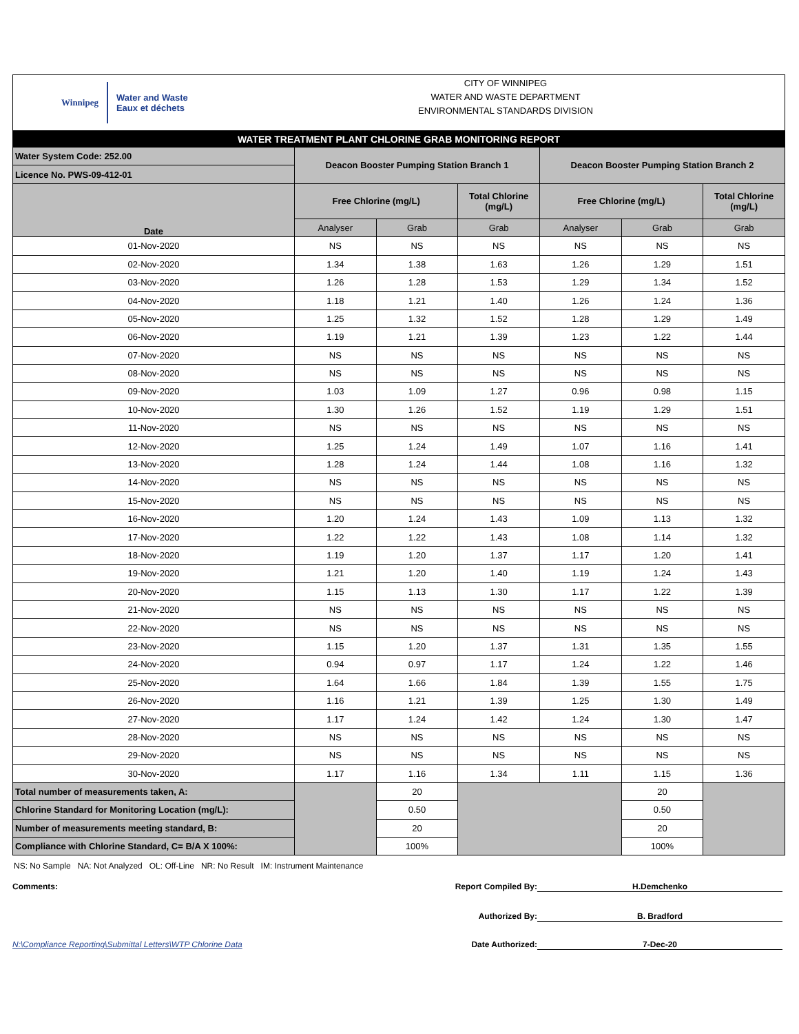Winnipeg Water and Waste
Eaux et déchets
CITY OF WINNIPEG
WATER AND WASTE DEPARTMENT
ENVIRONMENTAL STANDARDS DIVISION
| WATER TREATMENT PLANT CHLORINE GRAB MONITORING REPORT | | | | | | |
| Water System Code: 252.00 | Deacon Booster Pumping Station Branch 1 | | | Deacon Booster Pumping Station Branch 2 | | |
| Licence No. PWS-09-412-01 | | | | | | |
| Date | Free Chlorine (mg/L) | | Total Chlorine (mg/L) | Free Chlorine (mg/L) | | Total Chlorine (mg/L) |
| | Analyser | Grab | Grab | Analyser | Grab | Grab |
| 01-Nov-2020 | NS | NS | NS | NS | NS | NS |
| 02-Nov-2020 | 1.34 | 1.38 | 1.63 | 1.26 | 1.29 | 1.51 |
| 03-Nov-2020 | 1.26 | 1.28 | 1.53 | 1.29 | 1.34 | 1.52 |
| 04-Nov-2020 | 1.18 | 1.21 | 1.40 | 1.26 | 1.24 | 1.36 |
| 05-Nov-2020 | 1.25 | 1.32 | 1.52 | 1.28 | 1.29 | 1.49 |
| 06-Nov-2020 | 1.19 | 1.21 | 1.39 | 1.23 | 1.22 | 1.44 |
| 07-Nov-2020 | NS | NS | NS | NS | NS | NS |
| 08-Nov-2020 | NS | NS | NS | NS | NS | NS |
| 09-Nov-2020 | 1.03 | 1.09 | 1.27 | 0.96 | 0.98 | 1.15 |
| 10-Nov-2020 | 1.30 | 1.26 | 1.52 | 1.19 | 1.29 | 1.51 |
| 11-Nov-2020 | NS | NS | NS | NS | NS | NS |
| 12-Nov-2020 | 1.25 | 1.24 | 1.49 | 1.07 | 1.16 | 1.41 |
| 13-Nov-2020 | 1.28 | 1.24 | 1.44 | 1.08 | 1.16 | 1.32 |
| 14-Nov-2020 | NS | NS | NS | NS | NS | NS |
| 15-Nov-2020 | NS | NS | NS | NS | NS | NS |
| 16-Nov-2020 | 1.20 | 1.24 | 1.43 | 1.09 | 1.13 | 1.32 |
| 17-Nov-2020 | 1.22 | 1.22 | 1.43 | 1.08 | 1.14 | 1.32 |
| 18-Nov-2020 | 1.19 | 1.20 | 1.37 | 1.17 | 1.20 | 1.41 |
| 19-Nov-2020 | 1.21 | 1.20 | 1.40 | 1.19 | 1.24 | 1.43 |
| 20-Nov-2020 | 1.15 | 1.13 | 1.30 | 1.17 | 1.22 | 1.39 |
| 21-Nov-2020 | NS | NS | NS | NS | NS | NS |
| 22-Nov-2020 | NS | NS | NS | NS | NS | NS |
| 23-Nov-2020 | 1.15 | 1.20 | 1.37 | 1.31 | 1.35 | 1.55 |
| 24-Nov-2020 | 0.94 | 0.97 | 1.17 | 1.24 | 1.22 | 1.46 |
| 25-Nov-2020 | 1.64 | 1.66 | 1.84 | 1.39 | 1.55 | 1.75 |
| 26-Nov-2020 | 1.16 | 1.21 | 1.39 | 1.25 | 1.30 | 1.49 |
| 27-Nov-2020 | 1.17 | 1.24 | 1.42 | 1.24 | 1.30 | 1.47 |
| 28-Nov-2020 | NS | NS | NS | NS | NS | NS |
| 29-Nov-2020 | NS | NS | NS | NS | NS | NS |
| 30-Nov-2020 | 1.17 | 1.16 | 1.34 | 1.11 | 1.15 | 1.36 |
| Total number of measurements taken, A: | | 20 | | | 20 | |
| Chlorine Standard for Monitoring Location (mg/L): | | 0.50 | | | 0.50 | |
| Number of measurements meeting standard, B: | | 20 | | | 20 | |
| Compliance with Chlorine Standard, C= B/A X 100%: | | 100% | | | 100% | |
NS: No Sample NA: Not Analyzed OL: Off-Line NR: No Result IM: Instrument Maintenance
Comments: Report Compiled By: H.Demchenko
Authorized By: B. Bradford
N:\Compliance Reporting\Submittal Letters\WTP Chlorine Data Date Authorized: 7-Dec-20